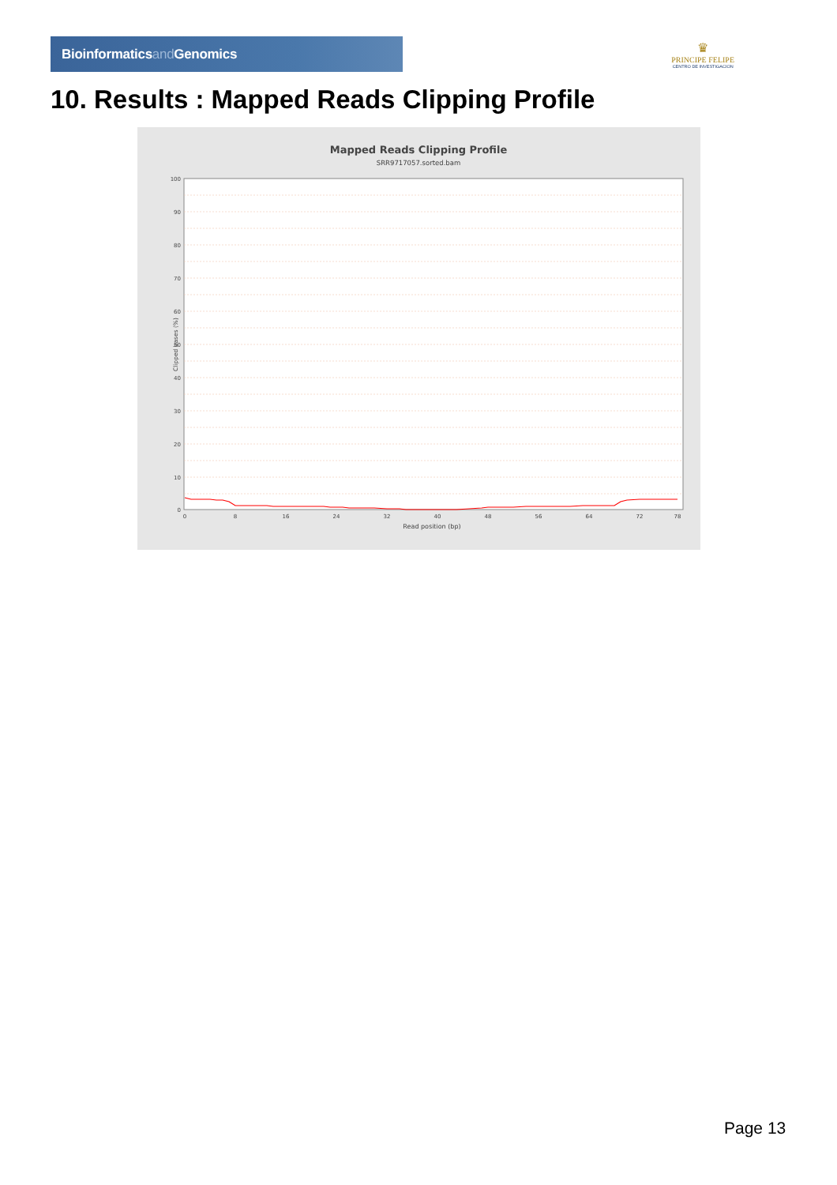Bioinformaticsand Genomics
♛
PRINCIPE FELIPE
CENTRO DE INVESTIGACION
10. Results : Mapped Reads Clipping Profile
Mapped Reads Clipping Profile
SRR9717057.sorted.bam
100
90
80
70
60
50
40
30
20
10
0
0
8
16
24
32
40
48
56
64
72
78
Read position (bp)
Clipped bases (%)
Page 13